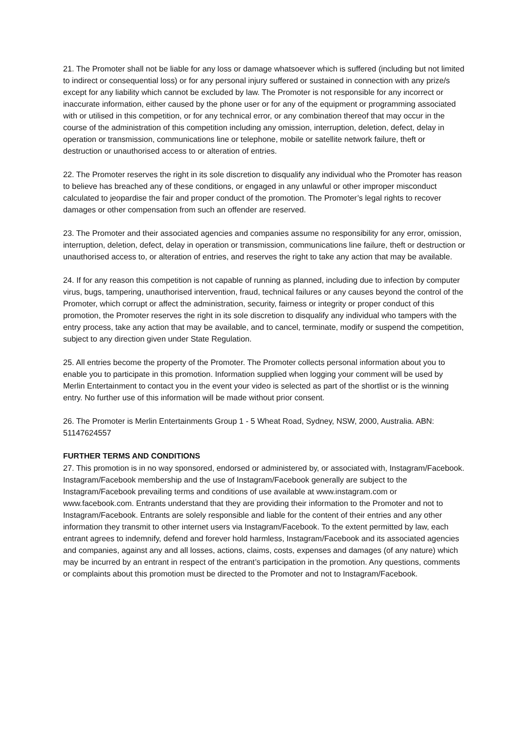21. The Promoter shall not be liable for any loss or damage whatsoever which is suffered (including but not limited to indirect or consequential loss) or for any personal injury suffered or sustained in connection with any prize/s except for any liability which cannot be excluded by law. The Promoter is not responsible for any incorrect or inaccurate information, either caused by the phone user or for any of the equipment or programming associated with or utilised in this competition, or for any technical error, or any combination thereof that may occur in the course of the administration of this competition including any omission, interruption, deletion, defect, delay in operation or transmission, communications line or telephone, mobile or satellite network failure, theft or destruction or unauthorised access to or alteration of entries.
22. The Promoter reserves the right in its sole discretion to disqualify any individual who the Promoter has reason to believe has breached any of these conditions, or engaged in any unlawful or other improper misconduct calculated to jeopardise the fair and proper conduct of the promotion. The Promoter’s legal rights to recover damages or other compensation from such an offender are reserved.
23. The Promoter and their associated agencies and companies assume no responsibility for any error, omission, interruption, deletion, defect, delay in operation or transmission, communications line failure, theft or destruction or unauthorised access to, or alteration of entries, and reserves the right to take any action that may be available.
24. If for any reason this competition is not capable of running as planned, including due to infection by computer virus, bugs, tampering, unauthorised intervention, fraud, technical failures or any causes beyond the control of the Promoter, which corrupt or affect the administration, security, fairness or integrity or proper conduct of this promotion, the Promoter reserves the right in its sole discretion to disqualify any individual who tampers with the entry process, take any action that may be available, and to cancel, terminate, modify or suspend the competition, subject to any direction given under State Regulation.
25. All entries become the property of the Promoter. The Promoter collects personal information about you to enable you to participate in this promotion. Information supplied when logging your comment will be used by Merlin Entertainment to contact you in the event your video is selected as part of the shortlist or is the winning entry. No further use of this information will be made without prior consent.
26. The Promoter is Merlin Entertainments Group 1 - 5 Wheat Road, Sydney, NSW, 2000, Australia. ABN: 51147624557
FURTHER TERMS AND CONDITIONS
27. This promotion is in no way sponsored, endorsed or administered by, or associated with, Instagram/Facebook. Instagram/Facebook membership and the use of Instagram/Facebook generally are subject to the Instagram/Facebook prevailing terms and conditions of use available at www.instagram.com or www.facebook.com. Entrants understand that they are providing their information to the Promoter and not to Instagram/Facebook. Entrants are solely responsible and liable for the content of their entries and any other information they transmit to other internet users via Instagram/Facebook. To the extent permitted by law, each entrant agrees to indemnify, defend and forever hold harmless, Instagram/Facebook and its associated agencies and companies, against any and all losses, actions, claims, costs, expenses and damages (of any nature) which may be incurred by an entrant in respect of the entrant’s participation in the promotion. Any questions, comments or complaints about this promotion must be directed to the Promoter and not to Instagram/Facebook.